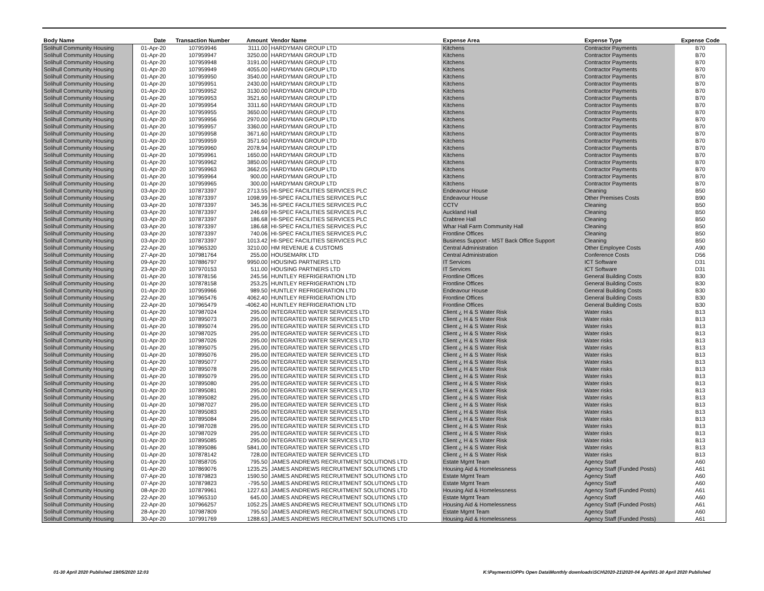| Body Name | Date | Transaction Number | Amount | Vendor Name | Expense Area | Expense Type | Expense Code |
| --- | --- | --- | --- | --- | --- | --- | --- |
| Solihull Community Housing | 01-Apr-20 | 107959946 | 3111.00 | HARDYMAN GROUP LTD | Kitchens | Contractor Payments | B70 |
| Solihull Community Housing | 01-Apr-20 | 107959947 | 3250.00 | HARDYMAN GROUP LTD | Kitchens | Contractor Payments | B70 |
| Solihull Community Housing | 01-Apr-20 | 107959948 | 3191.00 | HARDYMAN GROUP LTD | Kitchens | Contractor Payments | B70 |
| Solihull Community Housing | 01-Apr-20 | 107959949 | 4055.00 | HARDYMAN GROUP LTD | Kitchens | Contractor Payments | B70 |
| Solihull Community Housing | 01-Apr-20 | 107959950 | 3540.00 | HARDYMAN GROUP LTD | Kitchens | Contractor Payments | B70 |
| Solihull Community Housing | 01-Apr-20 | 107959951 | 2430.00 | HARDYMAN GROUP LTD | Kitchens | Contractor Payments | B70 |
| Solihull Community Housing | 01-Apr-20 | 107959952 | 3130.00 | HARDYMAN GROUP LTD | Kitchens | Contractor Payments | B70 |
| Solihull Community Housing | 01-Apr-20 | 107959953 | 3521.60 | HARDYMAN GROUP LTD | Kitchens | Contractor Payments | B70 |
| Solihull Community Housing | 01-Apr-20 | 107959954 | 3311.60 | HARDYMAN GROUP LTD | Kitchens | Contractor Payments | B70 |
| Solihull Community Housing | 01-Apr-20 | 107959955 | 3650.00 | HARDYMAN GROUP LTD | Kitchens | Contractor Payments | B70 |
| Solihull Community Housing | 01-Apr-20 | 107959956 | 2970.00 | HARDYMAN GROUP LTD | Kitchens | Contractor Payments | B70 |
| Solihull Community Housing | 01-Apr-20 | 107959957 | 3360.00 | HARDYMAN GROUP LTD | Kitchens | Contractor Payments | B70 |
| Solihull Community Housing | 01-Apr-20 | 107959958 | 3671.60 | HARDYMAN GROUP LTD | Kitchens | Contractor Payments | B70 |
| Solihull Community Housing | 01-Apr-20 | 107959959 | 3571.60 | HARDYMAN GROUP LTD | Kitchens | Contractor Payments | B70 |
| Solihull Community Housing | 01-Apr-20 | 107959960 | 2078.94 | HARDYMAN GROUP LTD | Kitchens | Contractor Payments | B70 |
| Solihull Community Housing | 01-Apr-20 | 107959961 | 1650.00 | HARDYMAN GROUP LTD | Kitchens | Contractor Payments | B70 |
| Solihull Community Housing | 01-Apr-20 | 107959962 | 3850.00 | HARDYMAN GROUP LTD | Kitchens | Contractor Payments | B70 |
| Solihull Community Housing | 01-Apr-20 | 107959963 | 3662.05 | HARDYMAN GROUP LTD | Kitchens | Contractor Payments | B70 |
| Solihull Community Housing | 01-Apr-20 | 107959964 | 900.00 | HARDYMAN GROUP LTD | Kitchens | Contractor Payments | B70 |
| Solihull Community Housing | 01-Apr-20 | 107959965 | 300.00 | HARDYMAN GROUP LTD | Kitchens | Contractor Payments | B70 |
| Solihull Community Housing | 03-Apr-20 | 107873397 | 2713.55 | HI-SPEC FACILITIES SERVICES PLC | Endeavour House | Cleaning | B50 |
| Solihull Community Housing | 03-Apr-20 | 107873397 | 1098.99 | HI-SPEC FACILITIES SERVICES PLC | Endeavour House | Other Premises Costs | B90 |
| Solihull Community Housing | 03-Apr-20 | 107873397 | 345.36 | HI-SPEC FACILITIES SERVICES PLC | CCTV | Cleaning | B50 |
| Solihull Community Housing | 03-Apr-20 | 107873397 | 246.69 | HI-SPEC FACILITIES SERVICES PLC | Auckland Hall | Cleaning | B50 |
| Solihull Community Housing | 03-Apr-20 | 107873397 | 186.68 | HI-SPEC FACILITIES SERVICES PLC | Crabtree Hall | Cleaning | B50 |
| Solihull Community Housing | 03-Apr-20 | 107873397 | 186.68 | HI-SPEC FACILITIES SERVICES PLC | Whar Hall Farm Community Hall | Cleaning | B50 |
| Solihull Community Housing | 03-Apr-20 | 107873397 | 740.06 | HI-SPEC FACILITIES SERVICES PLC | Frontline Offices | Cleaning | B50 |
| Solihull Community Housing | 03-Apr-20 | 107873397 | 1013.42 | HI-SPEC FACILITIES SERVICES PLC | Business Support - MST Back Office Support | Cleaning | B50 |
| Solihull Community Housing | 22-Apr-20 | 107965320 | 3210.00 | HM REVENUE & CUSTOMS | Central Administration | Other Employee Costs | A90 |
| Solihull Community Housing | 27-Apr-20 | 107981764 | 255.00 | HOUSEMARK LTD | Central Administration | Conference Costs | D56 |
| Solihull Community Housing | 09-Apr-20 | 107886797 | 9950.00 | HOUSING PARTNERS LTD | IT Services | ICT Software | D31 |
| Solihull Community Housing | 23-Apr-20 | 107970153 | 511.00 | HOUSING PARTNERS LTD | IT Services | ICT Software | D31 |
| Solihull Community Housing | 01-Apr-20 | 107878156 | 245.56 | HUNTLEY REFRIGERATION LTD | Frontline Offices | General Building Costs | B30 |
| Solihull Community Housing | 01-Apr-20 | 107878158 | 253.25 | HUNTLEY REFRIGERATION LTD | Frontline Offices | General Building Costs | B30 |
| Solihull Community Housing | 01-Apr-20 | 107959966 | 989.50 | HUNTLEY REFRIGERATION LTD | Endeavour House | General Building Costs | B30 |
| Solihull Community Housing | 22-Apr-20 | 107965476 | 4062.40 | HUNTLEY REFRIGERATION LTD | Frontline Offices | General Building Costs | B30 |
| Solihull Community Housing | 22-Apr-20 | 107965479 | -4062.40 | HUNTLEY REFRIGERATION LTD | Frontline Offices | General Building Costs | B30 |
| Solihull Community Housing | 01-Apr-20 | 107987024 | 295.00 | INTEGRATED WATER SERVICES LTD | Client ¿ H & S Water Risk | Water risks | B13 |
| Solihull Community Housing | 01-Apr-20 | 107895073 | 295.00 | INTEGRATED WATER SERVICES LTD | Client ¿ H & S Water Risk | Water risks | B13 |
| Solihull Community Housing | 01-Apr-20 | 107895074 | 295.00 | INTEGRATED WATER SERVICES LTD | Client ¿ H & S Water Risk | Water risks | B13 |
| Solihull Community Housing | 01-Apr-20 | 107987025 | 295.00 | INTEGRATED WATER SERVICES LTD | Client ¿ H & S Water Risk | Water risks | B13 |
| Solihull Community Housing | 01-Apr-20 | 107987026 | 295.00 | INTEGRATED WATER SERVICES LTD | Client ¿ H & S Water Risk | Water risks | B13 |
| Solihull Community Housing | 01-Apr-20 | 107895075 | 295.00 | INTEGRATED WATER SERVICES LTD | Client ¿ H & S Water Risk | Water risks | B13 |
| Solihull Community Housing | 01-Apr-20 | 107895076 | 295.00 | INTEGRATED WATER SERVICES LTD | Client ¿ H & S Water Risk | Water risks | B13 |
| Solihull Community Housing | 01-Apr-20 | 107895077 | 295.00 | INTEGRATED WATER SERVICES LTD | Client ¿ H & S Water Risk | Water risks | B13 |
| Solihull Community Housing | 01-Apr-20 | 107895078 | 295.00 | INTEGRATED WATER SERVICES LTD | Client ¿ H & S Water Risk | Water risks | B13 |
| Solihull Community Housing | 01-Apr-20 | 107895079 | 295.00 | INTEGRATED WATER SERVICES LTD | Client ¿ H & S Water Risk | Water risks | B13 |
| Solihull Community Housing | 01-Apr-20 | 107895080 | 295.00 | INTEGRATED WATER SERVICES LTD | Client ¿ H & S Water Risk | Water risks | B13 |
| Solihull Community Housing | 01-Apr-20 | 107895081 | 295.00 | INTEGRATED WATER SERVICES LTD | Client ¿ H & S Water Risk | Water risks | B13 |
| Solihull Community Housing | 01-Apr-20 | 107895082 | 295.00 | INTEGRATED WATER SERVICES LTD | Client ¿ H & S Water Risk | Water risks | B13 |
| Solihull Community Housing | 01-Apr-20 | 107987027 | 295.00 | INTEGRATED WATER SERVICES LTD | Client ¿ H & S Water Risk | Water risks | B13 |
| Solihull Community Housing | 01-Apr-20 | 107895083 | 295.00 | INTEGRATED WATER SERVICES LTD | Client ¿ H & S Water Risk | Water risks | B13 |
| Solihull Community Housing | 01-Apr-20 | 107895084 | 295.00 | INTEGRATED WATER SERVICES LTD | Client ¿ H & S Water Risk | Water risks | B13 |
| Solihull Community Housing | 01-Apr-20 | 107987028 | 295.00 | INTEGRATED WATER SERVICES LTD | Client ¿ H & S Water Risk | Water risks | B13 |
| Solihull Community Housing | 01-Apr-20 | 107987029 | 295.00 | INTEGRATED WATER SERVICES LTD | Client ¿ H & S Water Risk | Water risks | B13 |
| Solihull Community Housing | 01-Apr-20 | 107895085 | 295.00 | INTEGRATED WATER SERVICES LTD | Client ¿ H & S Water Risk | Water risks | B13 |
| Solihull Community Housing | 01-Apr-20 | 107895086 | 5841.00 | INTEGRATED WATER SERVICES LTD | Client ¿ H & S Water Risk | Water risks | B13 |
| Solihull Community Housing | 01-Apr-20 | 107878142 | 728.00 | INTEGRATED WATER SERVICES LTD | Client ¿ H & S Water Risk | Water risks | B13 |
| Solihull Community Housing | 01-Apr-20 | 107858705 | 795.50 | JAMES ANDREWS RECRUITMENT SOLUTIONS LTD | Estate Mgmt Team | Agency Staff | A60 |
| Solihull Community Housing | 01-Apr-20 | 107869076 | 1235.25 | JAMES ANDREWS RECRUITMENT SOLUTIONS LTD | Housing Aid & Homelessness | Agency Staff (Funded Posts) | A61 |
| Solihull Community Housing | 07-Apr-20 | 107879823 | 1590.50 | JAMES ANDREWS RECRUITMENT SOLUTIONS LTD | Estate Mgmt Team | Agency Staff | A60 |
| Solihull Community Housing | 07-Apr-20 | 107879823 | -795.50 | JAMES ANDREWS RECRUITMENT SOLUTIONS LTD | Estate Mgmt Team | Agency Staff | A60 |
| Solihull Community Housing | 08-Apr-20 | 107879961 | 1227.63 | JAMES ANDREWS RECRUITMENT SOLUTIONS LTD | Housing Aid & Homelessness | Agency Staff (Funded Posts) | A61 |
| Solihull Community Housing | 22-Apr-20 | 107965310 | 645.00 | JAMES ANDREWS RECRUITMENT SOLUTIONS LTD | Estate Mgmt Team | Agency Staff | A60 |
| Solihull Community Housing | 22-Apr-20 | 107966257 | 1052.25 | JAMES ANDREWS RECRUITMENT SOLUTIONS LTD | Housing Aid & Homelessness | Agency Staff (Funded Posts) | A61 |
| Solihull Community Housing | 28-Apr-20 | 107987809 | 795.50 | JAMES ANDREWS RECRUITMENT SOLUTIONS LTD | Estate Mgmt Team | Agency Staff | A60 |
| Solihull Community Housing | 30-Apr-20 | 107991769 | 1288.63 | JAMES ANDREWS RECRUITMENT SOLUTIONS LTD | Housing Aid & Homelessness | Agency Staff (Funded Posts) | A61 |
01-30 April 2020 Published 19/05/2020 12:03
K:\Payments\OPPs Open Data\Monthly downloads\SCH\2020-21\2020-04 April\01-30 April 2020 Published